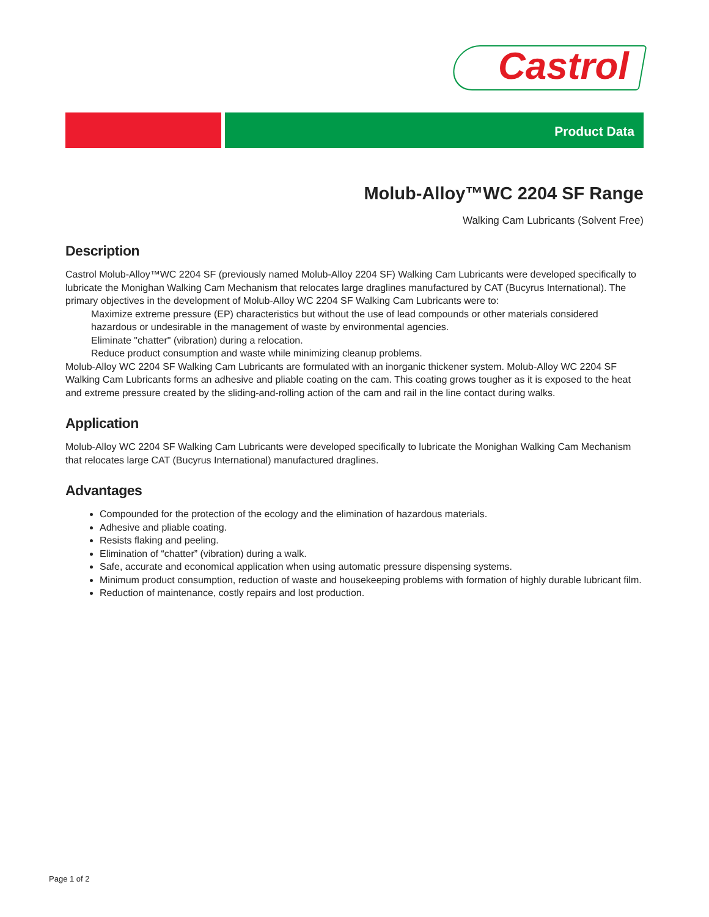Castrol
Product Data
Molub-Alloy™WC 2204 SF Range
Walking Cam Lubricants (Solvent Free)
Description
Castrol Molub-Alloy™WC 2204 SF (previously named Molub-Alloy 2204 SF) Walking Cam Lubricants were developed specifically to lubricate the Monighan Walking Cam Mechanism that relocates large draglines manufactured by CAT (Bucyrus International). The primary objectives in the development of Molub-Alloy WC 2204 SF Walking Cam Lubricants were to:
Maximize extreme pressure (EP) characteristics but without the use of lead compounds or other materials considered hazardous or undesirable in the management of waste by environmental agencies.
Eliminate "chatter" (vibration) during a relocation.
Reduce product consumption and waste while minimizing cleanup problems.
Molub-Alloy WC 2204 SF Walking Cam Lubricants are formulated with an inorganic thickener system. Molub-Alloy WC 2204 SF Walking Cam Lubricants forms an adhesive and pliable coating on the cam. This coating grows tougher as it is exposed to the heat and extreme pressure created by the sliding-and-rolling action of the cam and rail in the line contact during walks.
Application
Molub-Alloy WC 2204 SF Walking Cam Lubricants were developed specifically to lubricate the Monighan Walking Cam Mechanism that relocates large CAT (Bucyrus International) manufactured draglines.
Advantages
Compounded for the protection of the ecology and the elimination of hazardous materials.
Adhesive and pliable coating.
Resists flaking and peeling.
Elimination of “chatter” (vibration) during a walk.
Safe, accurate and economical application when using automatic pressure dispensing systems.
Minimum product consumption, reduction of waste and housekeeping problems with formation of highly durable lubricant film.
Reduction of maintenance, costly repairs and lost production.
Page 1 of 2